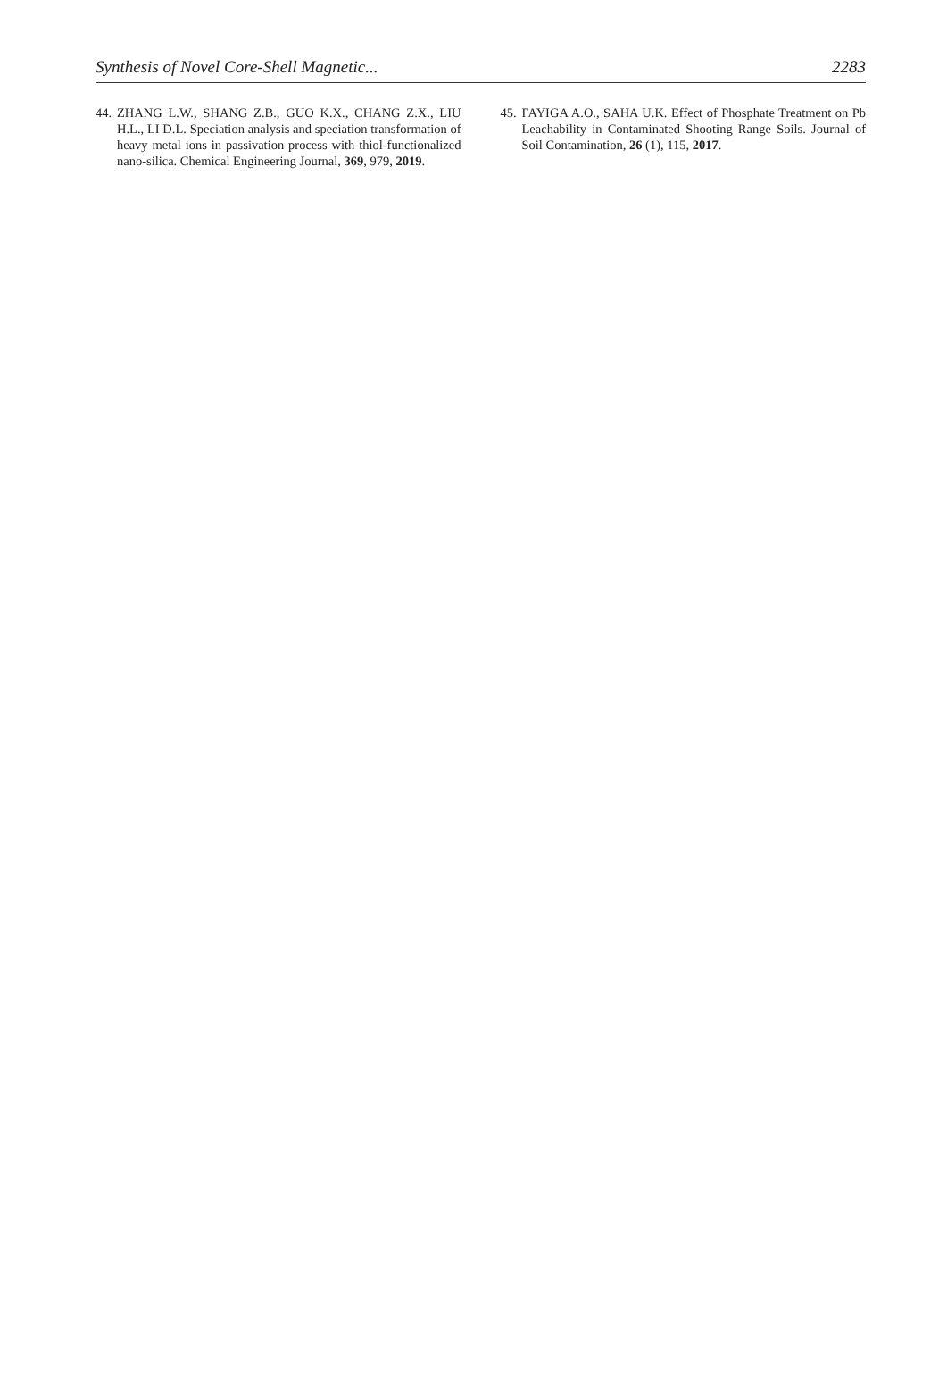Synthesis of Novel Core-Shell Magnetic... 2283
44. ZHANG L.W., SHANG Z.B., GUO K.X., CHANG Z.X., LIU H.L., LI D.L. Speciation analysis and speciation transformation of heavy metal ions in passivation process with thiol-functionalized nano-silica. Chemical Engineering Journal, 369, 979, 2019.
45. FAYIGA A.O., SAHA U.K. Effect of Phosphate Treatment on Pb Leachability in Contaminated Shooting Range Soils. Journal of Soil Contamination, 26 (1), 115, 2017.